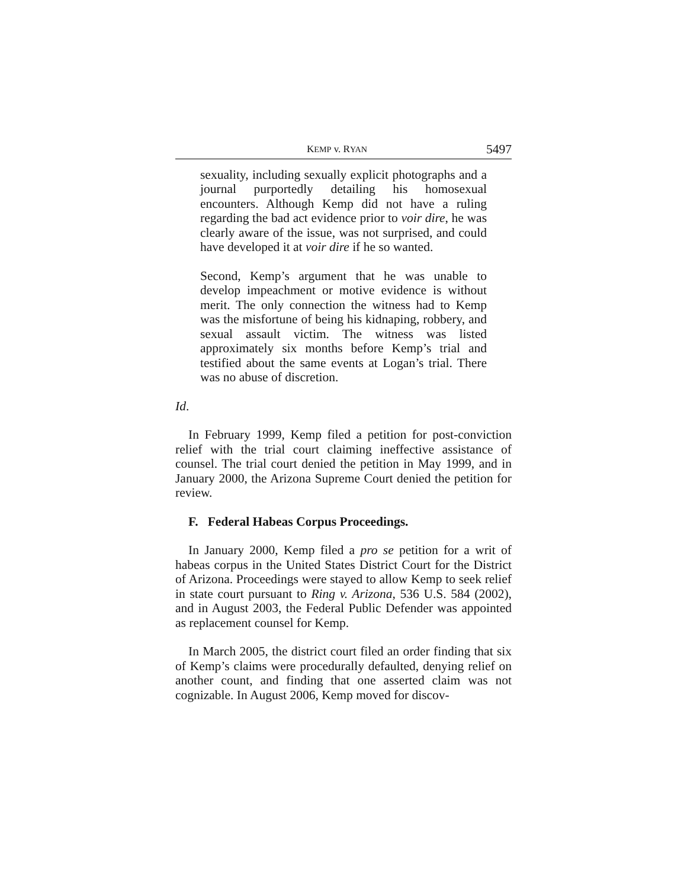KEMP v. RYAN 5497
sexuality, including sexually explicit photographs and a journal purportedly detailing his homosexual encounters. Although Kemp did not have a ruling regarding the bad act evidence prior to voir dire, he was clearly aware of the issue, was not surprised, and could have developed it at voir dire if he so wanted.
Second, Kemp’s argument that he was unable to develop impeachment or motive evidence is without merit. The only connection the witness had to Kemp was the misfortune of being his kidnaping, robbery, and sexual assault victim. The witness was listed approximately six months before Kemp’s trial and testified about the same events at Logan’s trial. There was no abuse of discretion.
Id.
In February 1999, Kemp filed a petition for post-conviction relief with the trial court claiming ineffective assistance of counsel. The trial court denied the petition in May 1999, and in January 2000, the Arizona Supreme Court denied the petition for review.
F. Federal Habeas Corpus Proceedings.
In January 2000, Kemp filed a pro se petition for a writ of habeas corpus in the United States District Court for the District of Arizona. Proceedings were stayed to allow Kemp to seek relief in state court pursuant to Ring v. Arizona, 536 U.S. 584 (2002), and in August 2003, the Federal Public Defender was appointed as replacement counsel for Kemp.
In March 2005, the district court filed an order finding that six of Kemp’s claims were procedurally defaulted, denying relief on another count, and finding that one asserted claim was not cognizable. In August 2006, Kemp moved for discov-